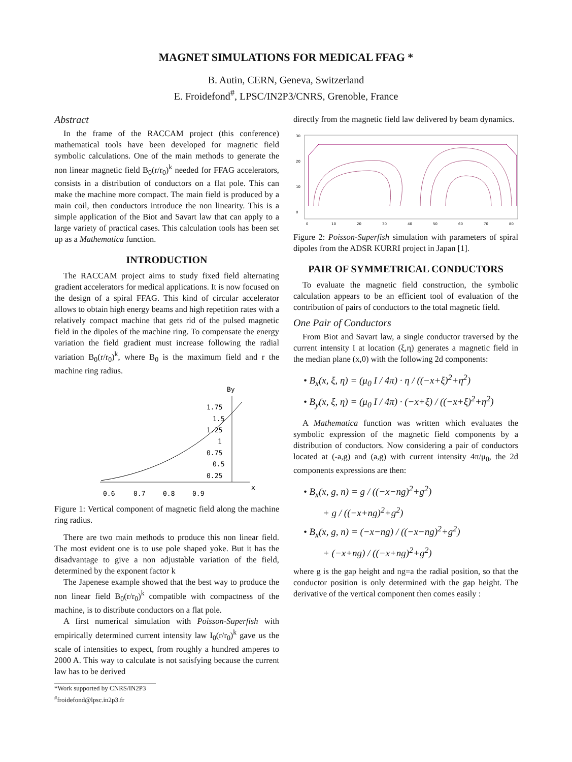MAGNET SIMULATIONS FOR MEDICAL FFAG *
B. Autin, CERN, Geneva, Switzerland
E. Froidefond<sup>#</sup>, LPSC/IN2P3/CNRS, Grenoble, France
Abstract
In the frame of the RACCAM project (this conference) mathematical tools have been developed for magnetic field symbolic calculations. One of the main methods to generate the non linear magnetic field B<sub>0</sub>(r/r<sub>0</sub>)<sup>k</sup> needed for FFAG accelerators, consists in a distribution of conductors on a flat pole. This can make the machine more compact. The main field is produced by a main coil, then conductors introduce the non linearity. This is a simple application of the Biot and Savart law that can apply to a large variety of practical cases. This calculation tools has been set up as a Mathematica function.
INTRODUCTION
The RACCAM project aims to study fixed field alternating gradient accelerators for medical applications. It is now focused on the design of a spiral FFAG. This kind of circular accelerator allows to obtain high energy beams and high repetition rates with a relatively compact machine that gets rid of the pulsed magnetic field in the dipoles of the machine ring. To compensate the energy variation the field gradient must increase following the radial variation B<sub>0</sub>(r/r<sub>0</sub>)<sup>k</sup>, where B<sub>0</sub> is the maximum field and r the machine ring radius.
By
1.75
1.5
1.25
1
0.75
0.5
0.25
x
0.6
0.7
0.8
0.9
Figure 1: Vertical component of magnetic field along the machine ring radius.
There are two main methods to produce this non linear field. The most evident one is to use pole shaped yoke. But it has the disadvantage to give a non adjustable variation of the field, determined by the exponent factor k
The Japenese example showed that the best way to produce the non linear field B<sub>0</sub>(r/r<sub>0</sub>)<sup>k</sup> compatible with compactness of the machine, is to distribute conductors on a flat pole.
A first numerical simulation with Poisson-Superfish with empirically determined current intensity law I<sub>0</sub>(r/r<sub>0</sub>)<sup>k</sup> gave us the scale of intensities to expect, from roughly a hundred amperes to 2000 A. This way to calculate is not satisfying because the current law has to be derived
*Work supported by CNRS/IN2P3
<sup>#</sup> froidefond@lpsc.in2p3.fr
directly from the magnetic field law delivered by beam dynamics.
30
20
10
0
0
10
20
30
40
50
60
70
80
Figure 2: Poisson-Superfish simulation with parameters of spiral dipoles from the ADSR KURRI project in Japan [1].
PAIR OF SYMMETRICAL CONDUCTORS
To evaluate the magnetic field construction, the symbolic calculation appears to be an efficient tool of evaluation of the contribution of pairs of conductors to the total magnetic field.
One Pair of Conductors
From Biot and Savart law, a single conductor traversed by the current intensity I at location (ξ,η) generates a magnetic field in the median plane (x,0) with the following 2d components:
• B<sub>x</sub>(x, ξ, η) = (μ<sub>0</sub> I / 4π) · η / ((−x+ξ)<sup>2</sup>+η<sup>2</sup>)
• B<sub>y</sub>(x, ξ, η) = (μ<sub>0</sub> I / 4π) · (−x+ξ) / ((−x+ξ)<sup>2</sup>+η<sup>2</sup>)
A Mathematica function was written which evaluates the symbolic expression of the magnetic field components by a distribution of conductors. Now considering a pair of conductors located at (-a,g) and (a,g) with current intensity 4π/μ<sub>0</sub>, the 2d components expressions are then:
• B<sub>x</sub>(x, g, n) = g / ((−x−ng)<sup>2</sup>+g<sup>2</sup>)
+ g / ((−x+ng)<sup>2</sup>+g<sup>2</sup>)
• B<sub>x</sub>(x, g, n) = (−x−ng) / ((−x−ng)<sup>2</sup>+g<sup>2</sup>)
+ (−x+ng) / ((−x+ng)<sup>2</sup>+g<sup>2</sup>)
where g is the gap height and ng=a the radial position, so that the conductor position is only determined with the gap height. The derivative of the vertical component then comes easily :